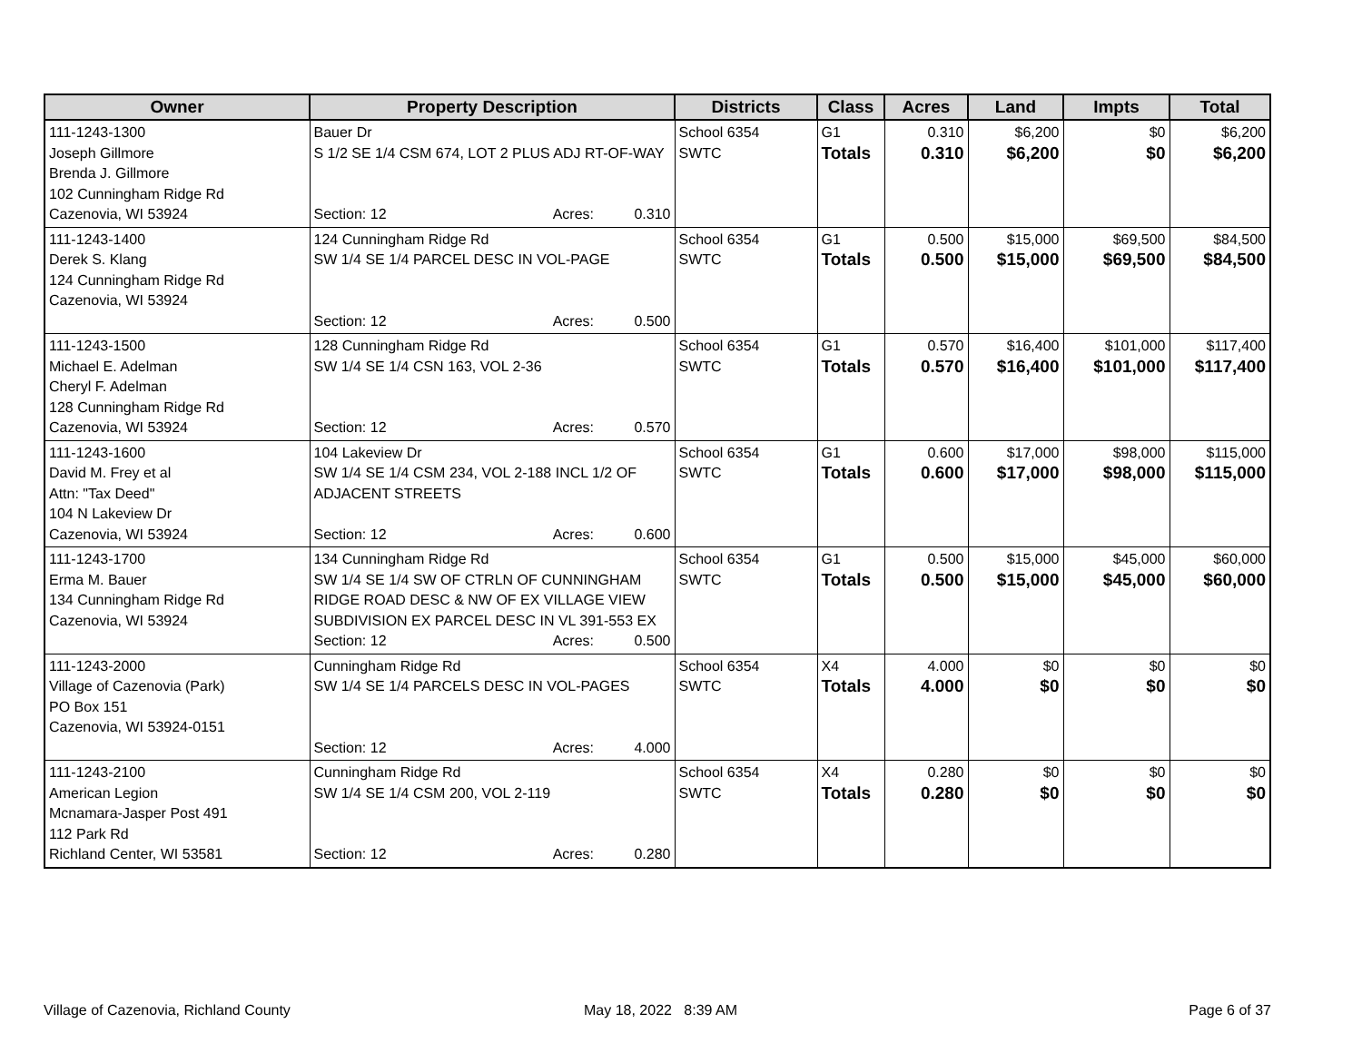| Owner | Property Description | Districts | Class | Acres | Land | Impts | Total |
| --- | --- | --- | --- | --- | --- | --- | --- |
| 111-1243-1300 Joseph Gillmore Brenda J. Gillmore 102 Cunningham Ridge Rd Cazenovia, WI 53924 | Bauer Dr S 1/2 SE 1/4 CSM 674, LOT 2 PLUS ADJ RT-OF-WAY Section: 12 Acres: 0.310 | School 6354 SWTC | G1 Totals | 0.310 0.310 | $6,200 $6,200 | $0 $0 | $6,200 $6,200 |
| 111-1243-1400 Derek S. Klang 124 Cunningham Ridge Rd Cazenovia, WI 53924 | 124 Cunningham Ridge Rd SW 1/4 SE 1/4 PARCEL DESC IN VOL-PAGE Section: 12 Acres: 0.500 | School 6354 SWTC | G1 Totals | 0.500 0.500 | $15,000 $15,000 | $69,500 $69,500 | $84,500 $84,500 |
| 111-1243-1500 Michael E. Adelman Cheryl F. Adelman 128 Cunningham Ridge Rd Cazenovia, WI 53924 | 128 Cunningham Ridge Rd SW 1/4 SE 1/4 CSN 163, VOL 2-36 Section: 12 Acres: 0.570 | School 6354 SWTC | G1 Totals | 0.570 0.570 | $16,400 $16,400 | $101,000 $101,000 | $117,400 $117,400 |
| 111-1243-1600 David M. Frey et al Attn: "Tax Deed" 104 N Lakeview Dr Cazenovia, WI 53924 | 104 Lakeview Dr SW 1/4 SE 1/4 CSM 234, VOL 2-188 INCL 1/2 OF ADJACENT STREETS Section: 12 Acres: 0.600 | School 6354 SWTC | G1 Totals | 0.600 0.600 | $17,000 $17,000 | $98,000 $98,000 | $115,000 $115,000 |
| 111-1243-1700 Erma M. Bauer 134 Cunningham Ridge Rd Cazenovia, WI 53924 | 134 Cunningham Ridge Rd SW 1/4 SE 1/4 SW OF CTRLN OF CUNNINGHAM RIDGE ROAD DESC & NW OF EX VILLAGE VIEW SUBDIVISION EX PARCEL DESC IN VL 391-553 EX Section: 12 Acres: 0.500 | School 6354 SWTC | G1 Totals | 0.500 0.500 | $15,000 $15,000 | $45,000 $45,000 | $60,000 $60,000 |
| 111-1243-2000 Village of Cazenovia (Park) PO Box 151 Cazenovia, WI 53924-0151 | Cunningham Ridge Rd SW 1/4 SE 1/4 PARCELS DESC IN VOL-PAGES Section: 12 Acres: 4.000 | School 6354 SWTC | X4 Totals | 4.000 4.000 | $0 $0 | $0 $0 | $0 $0 |
| 111-1243-2100 American Legion Mcnamara-Jasper Post 491 112 Park Rd Richland Center, WI 53581 | Cunningham Ridge Rd SW 1/4 SE 1/4 CSM 200, VOL 2-119 Section: 12 Acres: 0.280 | School 6354 SWTC | X4 Totals | 0.280 0.280 | $0 $0 | $0 $0 | $0 $0 |
Village of Cazenovia, Richland County
May 18, 2022 8:39 AM Page 6 of 37